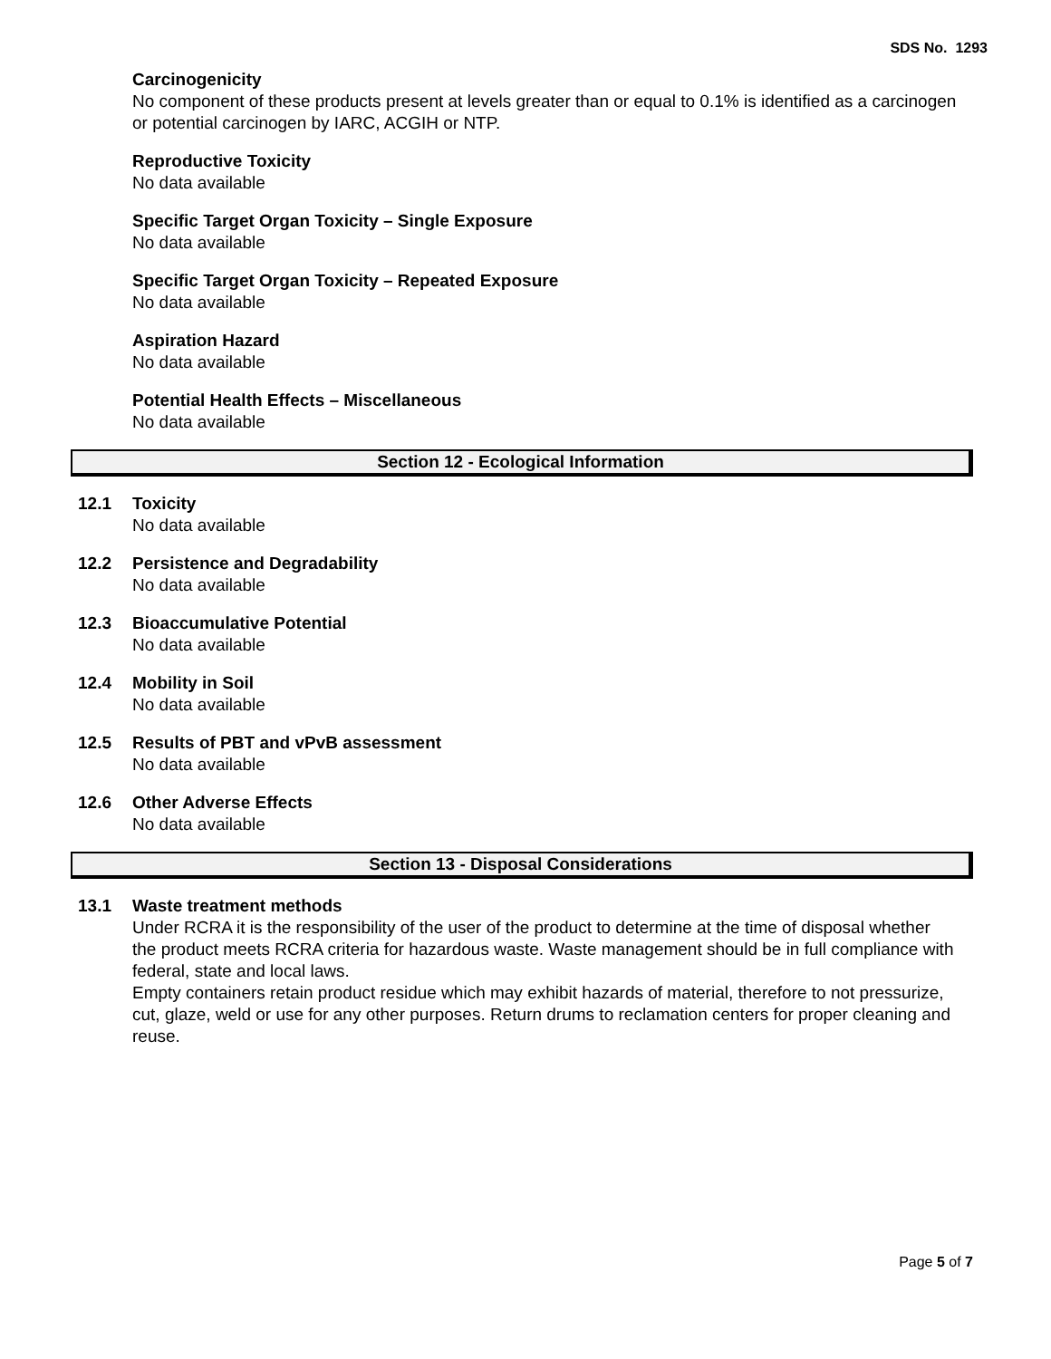SDS No. 1293
Carcinogenicity
No component of these products present at levels greater than or equal to 0.1% is identified as a carcinogen or potential carcinogen by IARC, ACGIH or NTP.
Reproductive Toxicity
No data available
Specific Target Organ Toxicity – Single Exposure
No data available
Specific Target Organ Toxicity – Repeated Exposure
No data available
Aspiration Hazard
No data available
Potential Health Effects – Miscellaneous
No data available
Section 12 - Ecological Information
12.1 Toxicity
No data available
12.2 Persistence and Degradability
No data available
12.3 Bioaccumulative Potential
No data available
12.4 Mobility in Soil
No data available
12.5 Results of PBT and vPvB assessment
No data available
12.6 Other Adverse Effects
No data available
Section 13 - Disposal Considerations
13.1 Waste treatment methods
Under RCRA it is the responsibility of the user of the product to determine at the time of disposal whether the product meets RCRA criteria for hazardous waste. Waste management should be in full compliance with federal, state and local laws.
Empty containers retain product residue which may exhibit hazards of material, therefore to not pressurize, cut, glaze, weld or use for any other purposes. Return drums to reclamation centers for proper cleaning and reuse.
Page 5 of 7